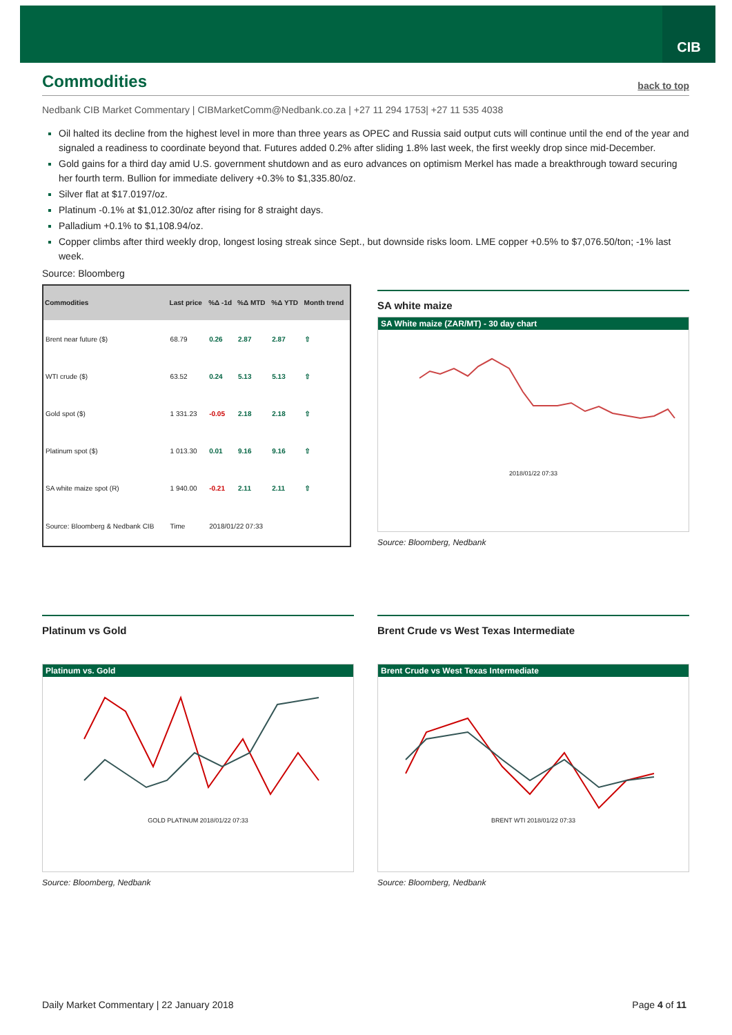CIB
Commodities back to top
Nedbank CIB Market Commentary | CIBMarketComm@Nedbank.co.za | +27 11 294 1753| +27 11 535 4038
Oil halted its decline from the highest level in more than three years as OPEC and Russia said output cuts will continue until the end of the year and signaled a readiness to coordinate beyond that. Futures added 0.2% after sliding 1.8% last week, the first weekly drop since mid-December.
Gold gains for a third day amid U.S. government shutdown and as euro advances on optimism Merkel has made a breakthrough toward securing her fourth term. Bullion for immediate delivery +0.3% to $1,335.80/oz.
Silver flat at $17.0197/oz.
Platinum -0.1% at $1,012.30/oz after rising for 8 straight days.
Palladium +0.1% to $1,108.94/oz.
Copper climbs after third weekly drop, longest losing streak since Sept., but downside risks loom. LME copper +0.5% to $7,076.50/ton; -1% last week.
Source: Bloomberg
| Commodities | Last price | %Δ -1d | %Δ MTD | %Δ YTD | Month trend |
| --- | --- | --- | --- | --- | --- |
| Brent near future ($) | 68.79 | 0.26 | 2.87 | 2.87 | ⇧ |
| WTI crude ($) | 63.52 | 0.24 | 5.13 | 5.13 | ⇧ |
| Gold spot ($) | 1 331.23 | -0.05 | 2.18 | 2.18 | ⇧ |
| Platinum spot ($) | 1 013.30 | 0.01 | 9.16 | 9.16 | ⇧ |
| SA white maize spot (R) | 1 940.00 | -0.21 | 2.11 | 2.11 | ⇧ |
| Source: Bloomberg & Nedbank CIB | Time | 2018/01/22 07:33 | | | |
SA white maize
SA White maize (ZAR/MT) - 30 day chart
2018/01/22 07:33
Source: Bloomberg, Nedbank
Platinum vs Gold
Platinum vs. Gold
GOLD PLATINUM 2018/01/22 07:33
Source: Bloomberg, Nedbank
Brent Crude vs West Texas Intermediate
Brent Crude vs West Texas Intermediate
BRENT WTI 2018/01/22 07:33
Source: Bloomberg, Nedbank
Daily Market Commentary | 22 January 2018 Page 4 of 11